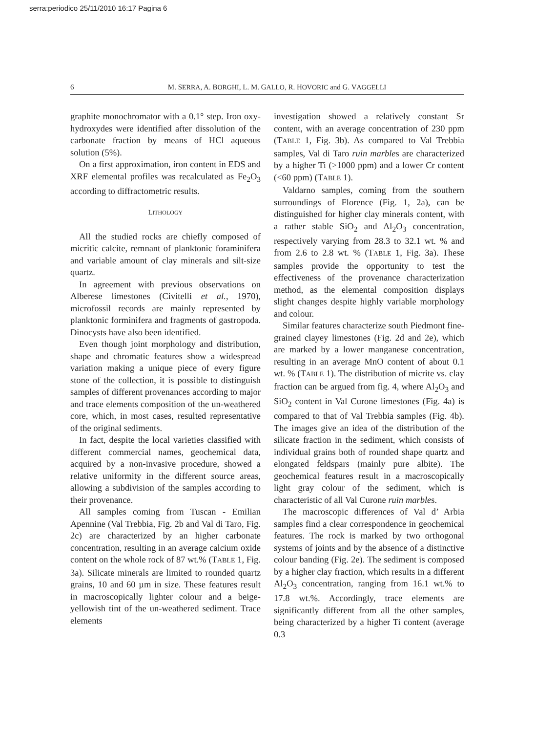serra:periodico 25/11/2010 16:17 Pagina 6
6 M. SERRA, A. BORGHI, L. M. GALLO, R. HOVORIC and G. VAGGELLI
graphite monochromator with a 0.1° step. Iron oxy-hydroxydes were identified after dissolution of the carbonate fraction by means of HCl aqueous solution (5%).
On a first approximation, iron content in EDS and XRF elemental profiles was recalculated as Fe<sub>2</sub>O<sub>3</sub> according to diffractometric results.
LITHOLOGY
All the studied rocks are chiefly composed of micritic calcite, remnant of planktonic foraminifera and variable amount of clay minerals and silt-size quartz.
In agreement with previous observations on Alberese limestones (Civitelli et al., 1970), microfossil records are mainly represented by planktonic forminifera and fragments of gastropoda. Dinocysts have also been identified.
Even though joint morphology and distribution, shape and chromatic features show a widespread variation making a unique piece of every figure stone of the collection, it is possible to distinguish samples of different provenances according to major and trace elements composition of the un-weathered core, which, in most cases, resulted representative of the original sediments.
In fact, despite the local varieties classified with different commercial names, geochemical data, acquired by a non-invasive procedure, showed a relative uniformity in the different source areas, allowing a subdivision of the samples according to their provenance.
All samples coming from Tuscan - Emilian Apennine (Val Trebbia, Fig. 2b and Val di Taro, Fig. 2c) are characterized by an higher carbonate concentration, resulting in an average calcium oxide content on the whole rock of 87 wt.% (TABLE 1, Fig. 3a). Silicate minerals are limited to rounded quartz grains, 10 and 60 µm in size. These features result in macroscopically lighter colour and a beige-yellowish tint of the un-weathered sediment. Trace elements
investigation showed a relatively constant Sr content, with an average concentration of 230 ppm (TABLE 1, Fig. 3b). As compared to Val Trebbia samples, Val di Taro ruin marbles are characterized by a higher Ti (>1000 ppm) and a lower Cr content (<60 ppm) (TABLE 1).
Valdarno samples, coming from the southern surroundings of Florence (Fig. 1, 2a), can be distinguished for higher clay minerals content, with a rather stable SiO<sub>2</sub> and Al<sub>2</sub>O<sub>3</sub> concentration, respectively varying from 28.3 to 32.1 wt. % and from 2.6 to 2.8 wt. % (TABLE 1, Fig. 3a). These samples provide the opportunity to test the effectiveness of the provenance characterization method, as the elemental composition displays slight changes despite highly variable morphology and colour.
Similar features characterize south Piedmont fine-grained clayey limestones (Fig. 2d and 2e), which are marked by a lower manganese concentration, resulting in an average MnO content of about 0.1 wt. % (TABLE 1). The distribution of micrite vs. clay fraction can be argued from fig. 4, where Al<sub>2</sub>O<sub>3</sub> and SiO<sub>2</sub> content in Val Curone limestones (Fig. 4a) is compared to that of Val Trebbia samples (Fig. 4b). The images give an idea of the distribution of the silicate fraction in the sediment, which consists of individual grains both of rounded shape quartz and elongated feldspars (mainly pure albite). The geochemical features result in a macroscopically light gray colour of the sediment, which is characteristic of all Val Curone ruin marbles.
The macroscopic differences of Val d’ Arbia samples find a clear correspondence in geochemical features. The rock is marked by two orthogonal systems of joints and by the absence of a distinctive colour banding (Fig. 2e). The sediment is composed by a higher clay fraction, which results in a different Al<sub>2</sub>O<sub>3</sub> concentration, ranging from 16.1 wt.% to 17.8 wt.%. Accordingly, trace elements are significantly different from all the other samples, being characterized by a higher Ti content (average 0.3